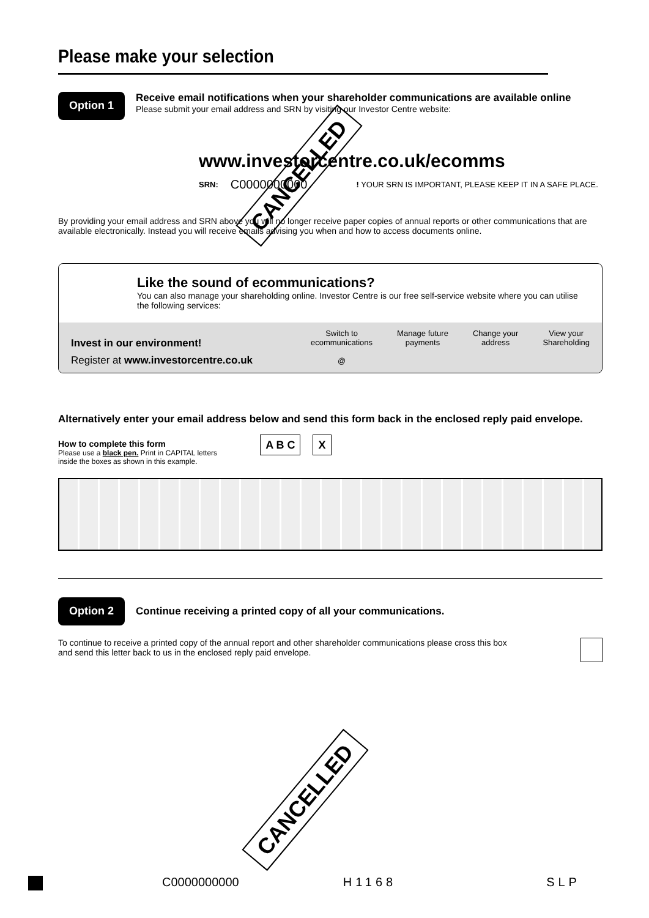Please make your selection
Option 1
Receive email notifications when your shareholder communications are available online
Please submit your email address and SRN by visiting our Investor Centre website:
www.investorcentre.co.uk/ecomms
SRN: C0000000000 ! YOUR SRN IS IMPORTANT, PLEASE KEEP IT IN A SAFE PLACE.
By providing your email address and SRN above you will no longer receive paper copies of annual reports or other communications that are available electronically. Instead you will receive emails advising you when and how to access documents online.
Like the sound of ecommunications?
You can also manage your shareholding online. Investor Centre is our free self-service website where you can utilise the following services:
Invest in our environment!
Register at www.investorcentre.co.uk
Switch to
ecommunications
@
Manage future
payments
Change your
address
View your
Shareholding
Alternatively enter your email address below and send this form back in the enclosed reply paid envelope.
How to complete this form
Please use a black pen. Print in CAPITAL letters
inside the boxes as shown in this example.
A B C X
Option 2
Continue receiving a printed copy of all your communications.
To continue to receive a printed copy of the annual report and other shareholder communications please cross this box
and send this letter back to us in the enclosed reply paid envelope.
CANCELLED
CANCELLED
C0000000000 H1168 SLP